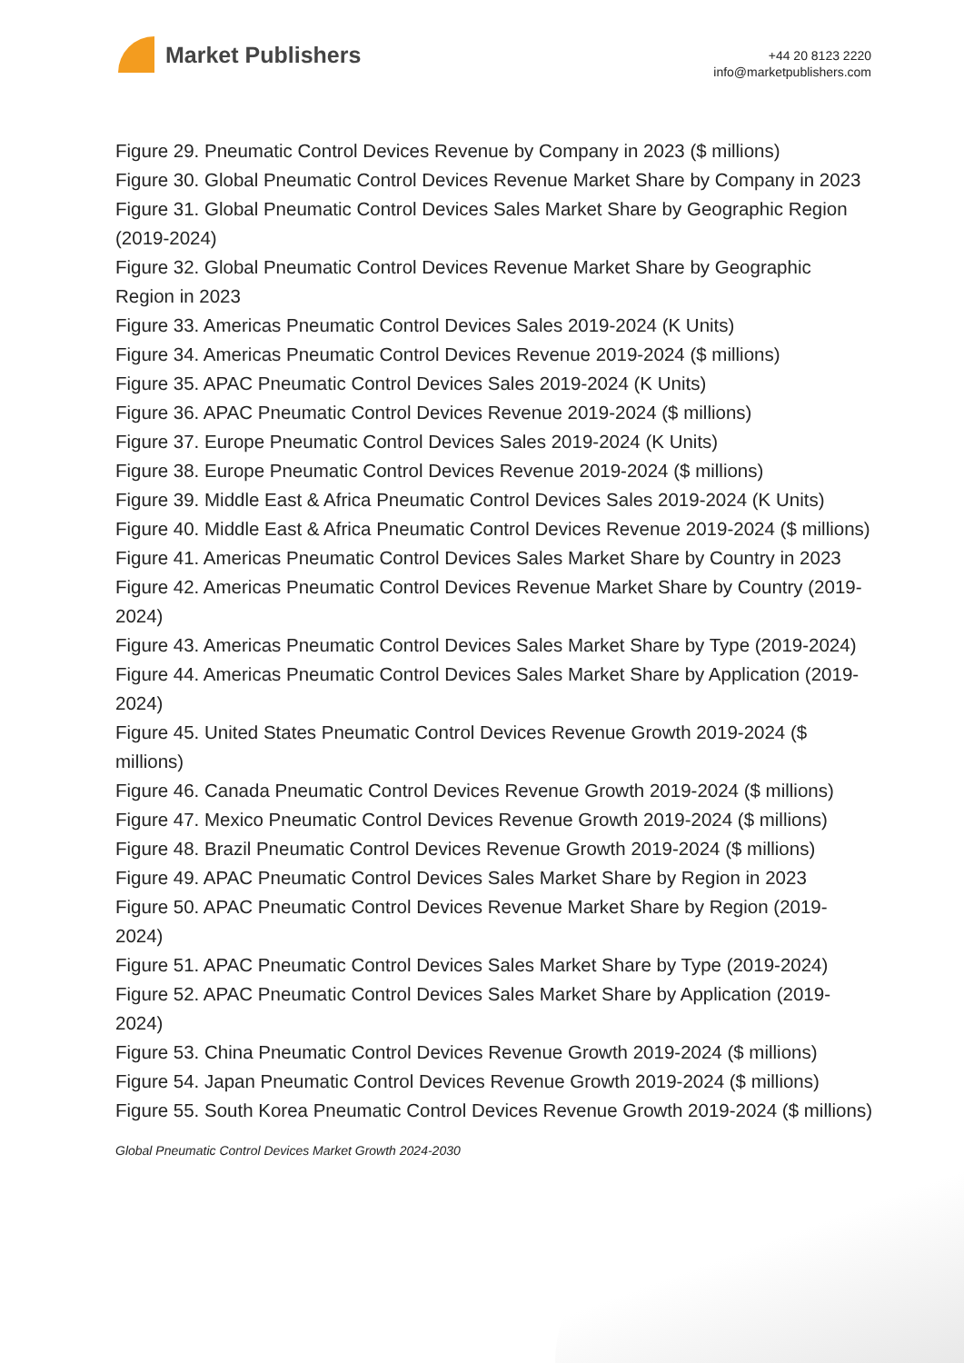Market Publishers
+44 20 8123 2220
info@marketpublishers.com
Figure 29. Pneumatic Control Devices Revenue by Company in 2023 ($ millions)
Figure 30. Global Pneumatic Control Devices Revenue Market Share by Company in 2023
Figure 31. Global Pneumatic Control Devices Sales Market Share by Geographic Region (2019-2024)
Figure 32. Global Pneumatic Control Devices Revenue Market Share by Geographic Region in 2023
Figure 33. Americas Pneumatic Control Devices Sales 2019-2024 (K Units)
Figure 34. Americas Pneumatic Control Devices Revenue 2019-2024 ($ millions)
Figure 35. APAC Pneumatic Control Devices Sales 2019-2024 (K Units)
Figure 36. APAC Pneumatic Control Devices Revenue 2019-2024 ($ millions)
Figure 37. Europe Pneumatic Control Devices Sales 2019-2024 (K Units)
Figure 38. Europe Pneumatic Control Devices Revenue 2019-2024 ($ millions)
Figure 39. Middle East & Africa Pneumatic Control Devices Sales 2019-2024 (K Units)
Figure 40. Middle East & Africa Pneumatic Control Devices Revenue 2019-2024 ($ millions)
Figure 41. Americas Pneumatic Control Devices Sales Market Share by Country in 2023
Figure 42. Americas Pneumatic Control Devices Revenue Market Share by Country (2019-2024)
Figure 43. Americas Pneumatic Control Devices Sales Market Share by Type (2019-2024)
Figure 44. Americas Pneumatic Control Devices Sales Market Share by Application (2019-2024)
Figure 45. United States Pneumatic Control Devices Revenue Growth 2019-2024 ($ millions)
Figure 46. Canada Pneumatic Control Devices Revenue Growth 2019-2024 ($ millions)
Figure 47. Mexico Pneumatic Control Devices Revenue Growth 2019-2024 ($ millions)
Figure 48. Brazil Pneumatic Control Devices Revenue Growth 2019-2024 ($ millions)
Figure 49. APAC Pneumatic Control Devices Sales Market Share by Region in 2023
Figure 50. APAC Pneumatic Control Devices Revenue Market Share by Region (2019-2024)
Figure 51. APAC Pneumatic Control Devices Sales Market Share by Type (2019-2024)
Figure 52. APAC Pneumatic Control Devices Sales Market Share by Application (2019-2024)
Figure 53. China Pneumatic Control Devices Revenue Growth 2019-2024 ($ millions)
Figure 54. Japan Pneumatic Control Devices Revenue Growth 2019-2024 ($ millions)
Figure 55. South Korea Pneumatic Control Devices Revenue Growth 2019-2024 ($ millions)
Global Pneumatic Control Devices Market Growth 2024-2030